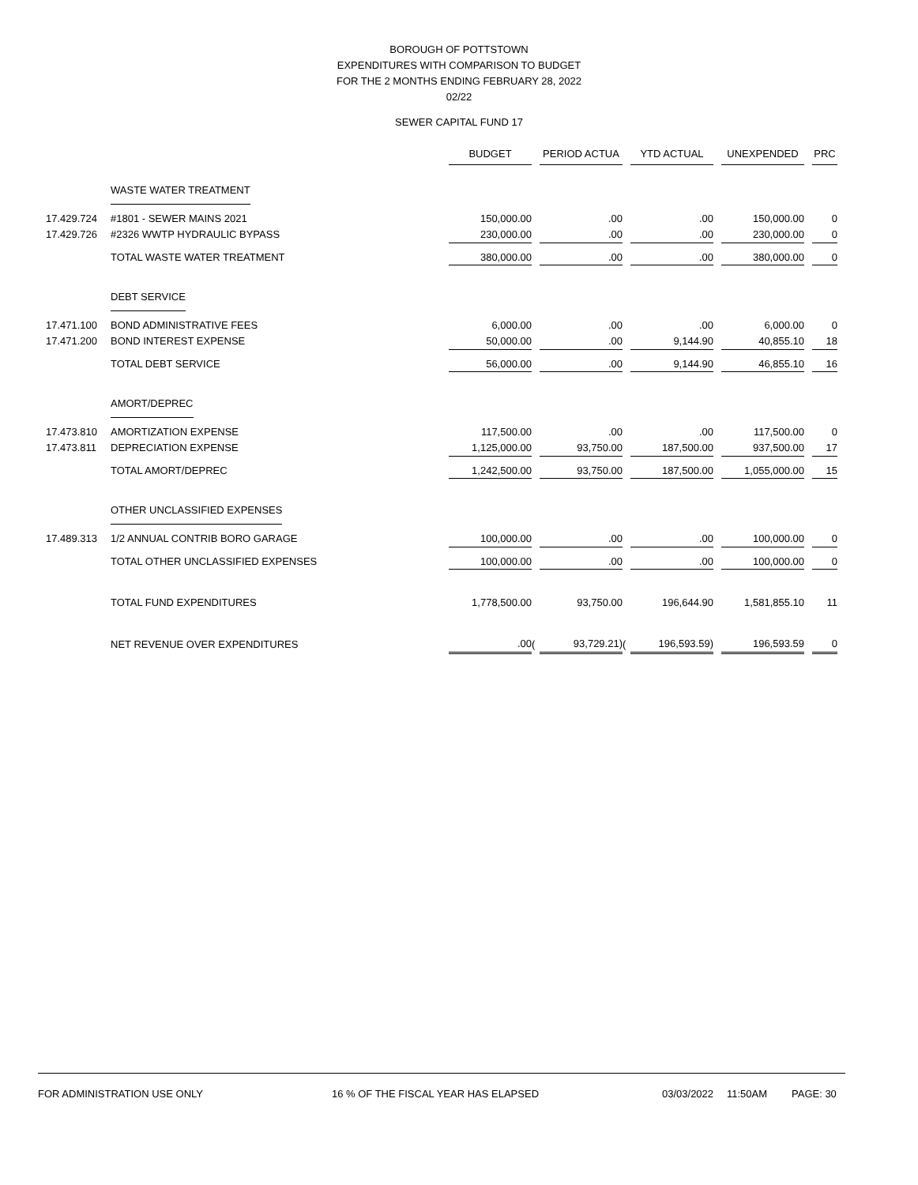BOROUGH OF POTTSTOWN
EXPENDITURES WITH COMPARISON TO BUDGET
FOR THE 2 MONTHS ENDING FEBRUARY 28, 2022
02/22
SEWER CAPITAL FUND 17
| | | BUDGET | | PERIOD ACTUA | | YTD ACTUAL | | UNEXPENDED | | PRC |
| --- | --- | --- | --- | --- | --- | --- | --- | --- | --- | --- |
| | WASTE WATER TREATMENT | | | | | | | | | |
| 17.429.724 | #1801 - SEWER MAINS 2021 | 150,000.00 | | .00 | | .00 | | 150,000.00 | | 0 |
| 17.429.726 | #2326 WWTP HYDRAULIC BYPASS | 230,000.00 | | .00 | | .00 | | 230,000.00 | | 0 |
| | TOTAL WASTE WATER TREATMENT | 380,000.00 | | .00 | | .00 | | 380,000.00 | | 0 |
| | DEBT SERVICE | | | | | | | | | |
| 17.471.100 | BOND ADMINISTRATIVE FEES | 6,000.00 | | .00 | | .00 | | 6,000.00 | | 0 |
| 17.471.200 | BOND INTEREST EXPENSE | 50,000.00 | | .00 | | 9,144.90 | | 40,855.10 | | 18 |
| | TOTAL DEBT SERVICE | 56,000.00 | | .00 | | 9,144.90 | | 46,855.10 | | 16 |
| | AMORT/DEPREC | | | | | | | | | |
| 17.473.810 | AMORTIZATION EXPENSE | 117,500.00 | | .00 | | .00 | | 117,500.00 | | 0 |
| 17.473.811 | DEPRECIATION EXPENSE | 1,125,000.00 | | 93,750.00 | | 187,500.00 | | 937,500.00 | | 17 |
| | TOTAL AMORT/DEPREC | 1,242,500.00 | | 93,750.00 | | 187,500.00 | | 1,055,000.00 | | 15 |
| | OTHER UNCLASSIFIED EXPENSES | | | | | | | | | |
| 17.489.313 | 1/2 ANNUAL CONTRIB BORO GARAGE | 100,000.00 | | .00 | | .00 | | 100,000.00 | | 0 |
| | TOTAL OTHER UNCLASSIFIED EXPENSES | 100,000.00 | | .00 | | .00 | | 100,000.00 | | 0 |
| | TOTAL FUND EXPENDITURES | 1,778,500.00 | | 93,750.00 | | 196,644.90 | | 1,581,855.10 | | 11 |
| | NET REVENUE OVER EXPENDITURES | .00 | ( | 93,729.21) | ( | 196,593.59) | | 196,593.59 | | 0 |
FOR ADMINISTRATION USE ONLY 16 % OF THE FISCAL YEAR HAS ELAPSED 03/03/2022 11:50AM PAGE: 30